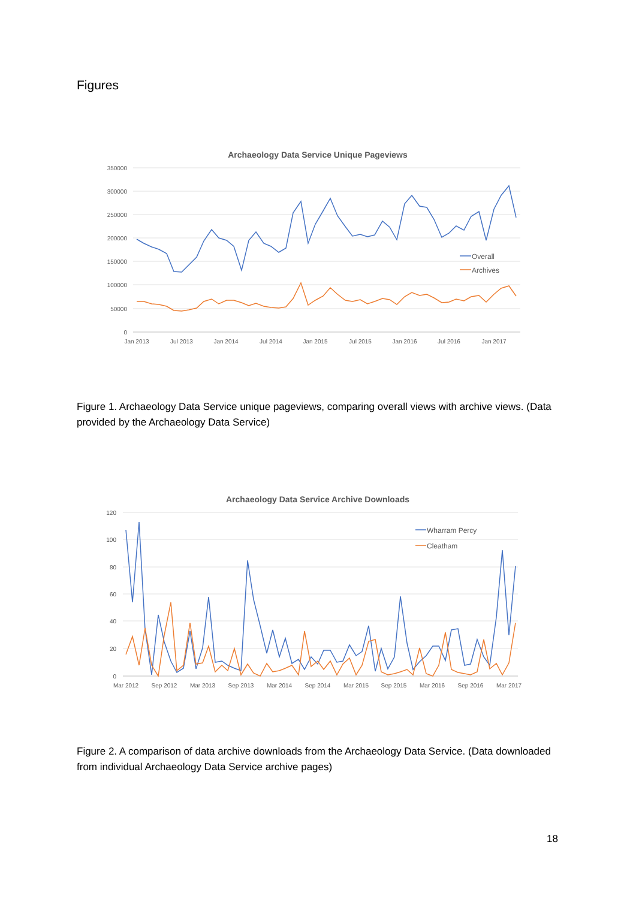Figures
Archaeology Data Service Unique Pageviews
350000
300000
250000
200000
150000
100000
50000
0
Jan 2013
Jul 2013
Jan 2014
Jul 2014
Jan 2015
Jul 2015
Jan 2016
Jul 2016
Jan 2017
Overall
Archives
Figure 1. Archaeology Data Service unique pageviews, comparing overall views with archive views. (Data provided by the Archaeology Data Service)
Archaeology Data Service Archive Downloads
120
100
80
60
40
20
0
Mar 2012
Sep 2012
Mar 2013
Sep 2013
Mar 2014
Sep 2014
Mar 2015
Sep 2015
Mar 2016
Sep 2016
Mar 2017
Wharram Percy
Cleatham
Figure 2. A comparison of data archive downloads from the Archaeology Data Service. (Data downloaded from individual Archaeology Data Service archive pages)
18